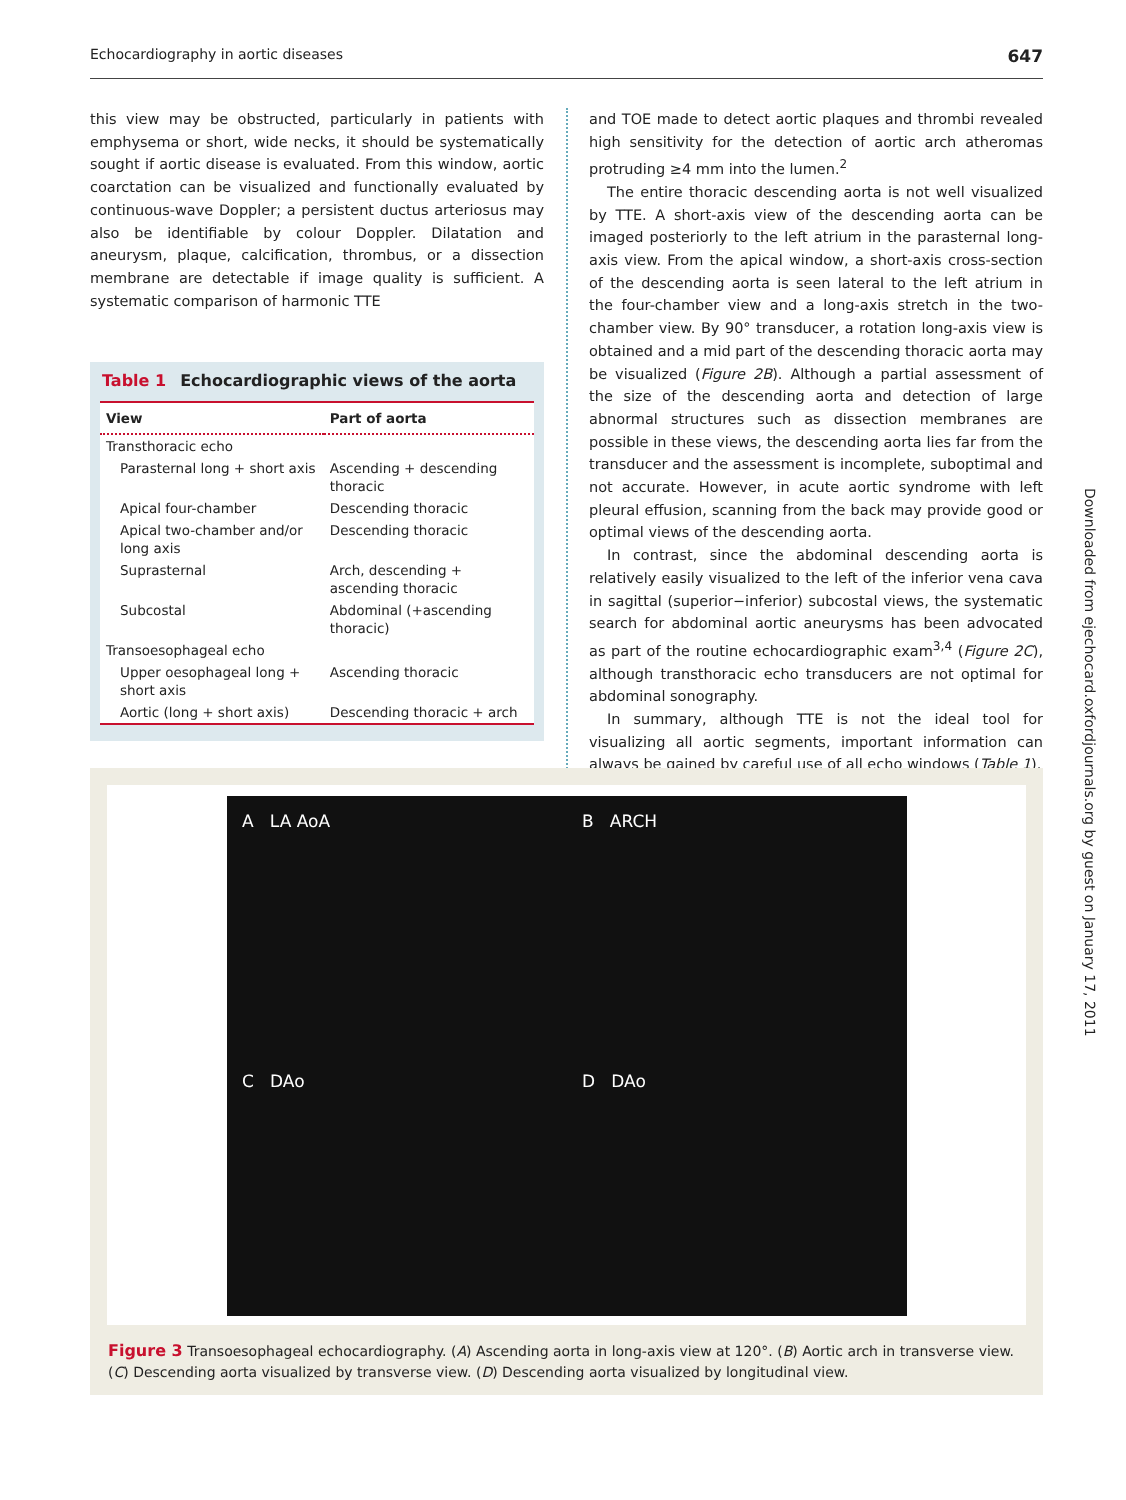Echocardiography in aortic diseases 647
this view may be obstructed, particularly in patients with emphysema or short, wide necks, it should be systematically sought if aortic disease is evaluated. From this window, aortic coarctation can be visualized and functionally evaluated by continuous-wave Doppler; a persistent ductus arteriosus may also be identifiable by colour Doppler. Dilatation and aneurysm, plaque, calcification, thrombus, or a dissection membrane are detectable if image quality is sufficient. A systematic comparison of harmonic TTE
Table 1 Echocardiographic views of the aorta
| View | Part of aorta |
| --- | --- |
| Transthoracic echo | |
| Parasternal long + short axis | Ascending + descending thoracic |
| Apical four-chamber | Descending thoracic |
| Apical two-chamber and/or long axis | Descending thoracic |
| Suprasternal | Arch, descending + ascending thoracic |
| Subcostal | Abdominal (+ascending thoracic) |
| Transoesophageal echo | |
| Upper oesophageal long + short axis | Ascending thoracic |
| Aortic (long + short axis) | Descending thoracic + arch |
and TOE made to detect aortic plaques and thrombi revealed high sensitivity for the detection of aortic arch atheromas protruding ≥4 mm into the lumen.<sup>2</sup>
The entire thoracic descending aorta is not well visualized by TTE. A short-axis view of the descending aorta can be imaged posteriorly to the left atrium in the parasternal long-axis view. From the apical window, a short-axis cross-section of the descending aorta is seen lateral to the left atrium in the four-chamber view and a long-axis stretch in the two-chamber view. By 90° transducer, a rotation long-axis view is obtained and a mid part of the descending thoracic aorta may be visualized (Figure 2B). Although a partial assessment of the size of the descending aorta and detection of large abnormal structures such as dissection membranes are possible in these views, the descending aorta lies far from the transducer and the assessment is incomplete, suboptimal and not accurate. However, in acute aortic syndrome with left pleural effusion, scanning from the back may provide good or optimal views of the descending aorta.
In contrast, since the abdominal descending aorta is relatively easily visualized to the left of the inferior vena cava in sagittal (superior−inferior) subcostal views, the systematic search for abdominal aortic aneurysms has been advocated as part of the routine echocardiographic exam<sup>3,4</sup> (Figure 2C), although transthoracic echo transducers are not optimal for abdominal sonography.
In summary, although TTE is not the ideal tool for visualizing all aortic segments, important information can always be gained by careful use of all echo windows (Table 1).
A LA AoA
B ARCH
C DAo
D DAo
Figure 3 Transoesophageal echocardiography. (A) Ascending aorta in long-axis view at 120°. (B) Aortic arch in transverse view. (C) Descending aorta visualized by transverse view. (D) Descending aorta visualized by longitudinal view.
Downloaded from ejechocard.oxfordjournals.org by guest on January 17, 2011